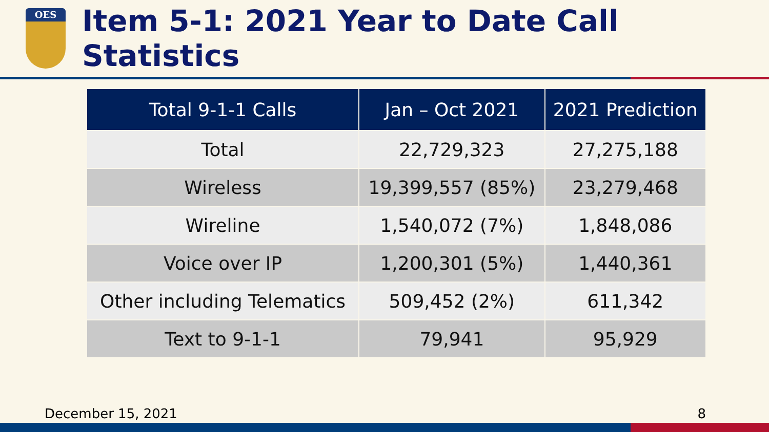OES
Item 5-1: 2021 Year to Date Call Statistics
| Total 9-1-1 Calls | Jan – Oct 2021 | 2021 Prediction |
| --- | --- | --- |
| Total | 22,729,323 | 27,275,188 |
| Wireless | 19,399,557 (85%) | 23,279,468 |
| Wireline | 1,540,072 (7%) | 1,848,086 |
| Voice over IP | 1,200,301 (5%) | 1,440,361 |
| Other including Telematics | 509,452 (2%) | 611,342 |
| Text to 9-1-1 | 79,941 | 95,929 |
December 15, 2021 8